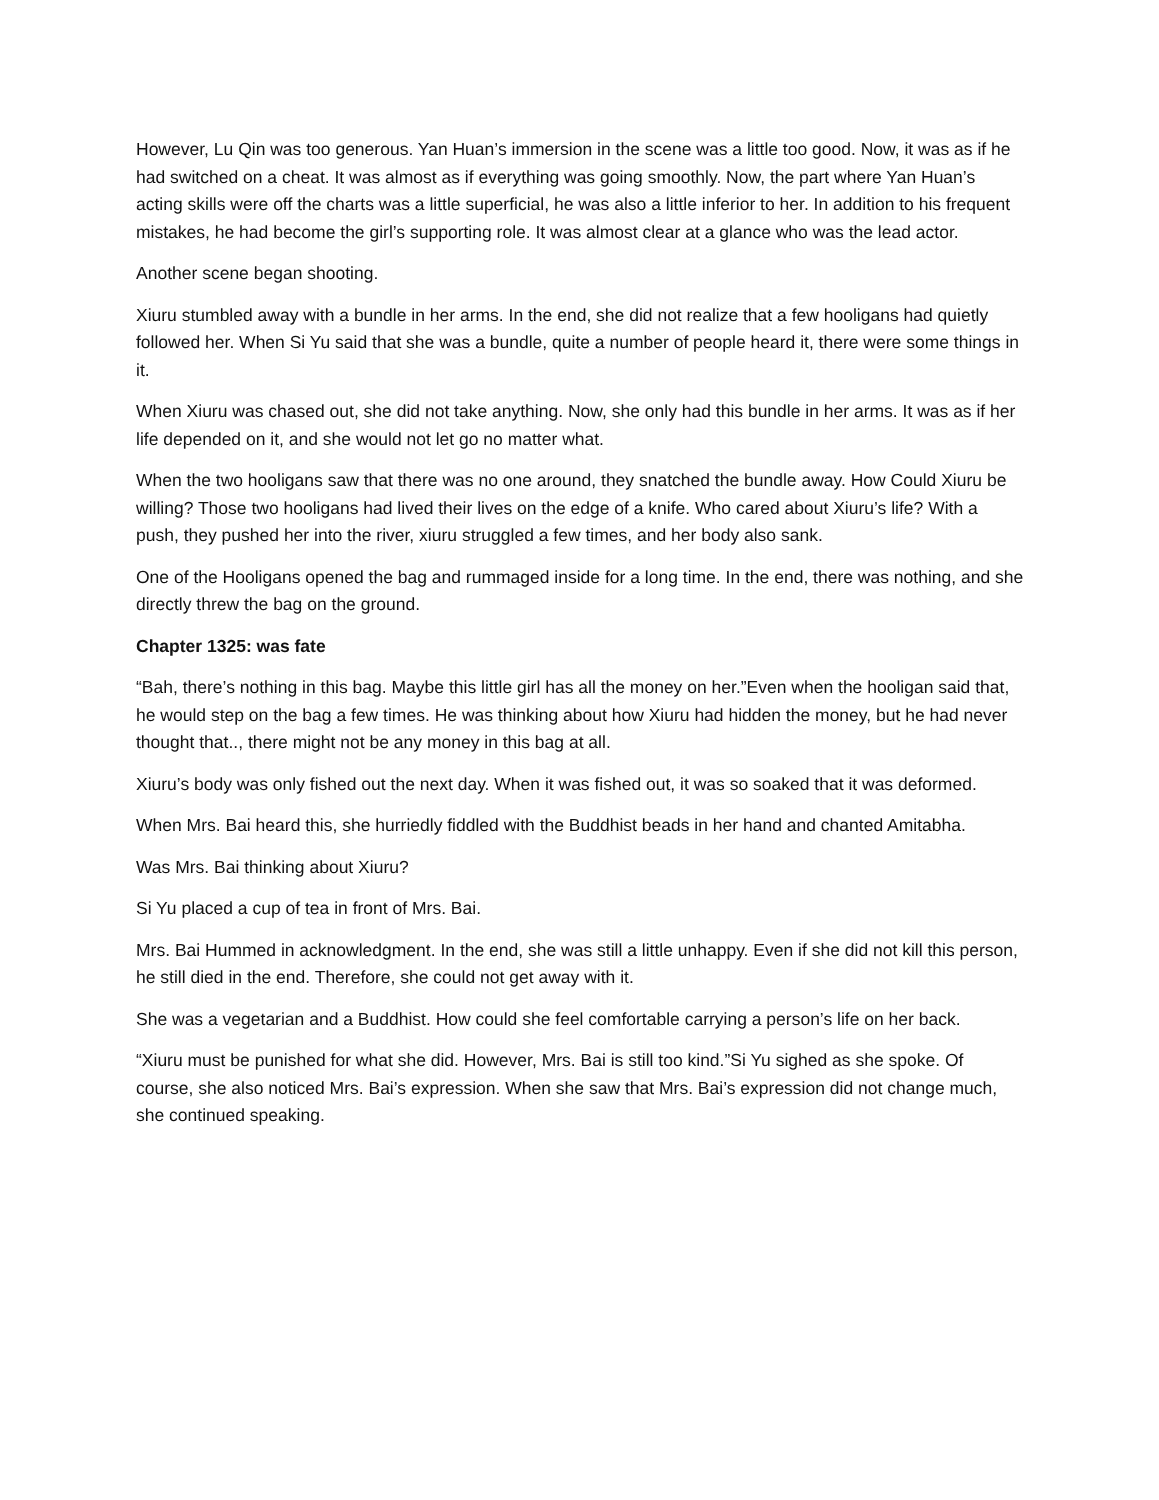However, Lu Qin was too generous. Yan Huan’s immersion in the scene was a little too good. Now, it was as if he had switched on a cheat. It was almost as if everything was going smoothly. Now, the part where Yan Huan’s acting skills were off the charts was a little superficial, he was also a little inferior to her. In addition to his frequent mistakes, he had become the girl’s supporting role. It was almost clear at a glance who was the lead actor.
Another scene began shooting.
Xiuru stumbled away with a bundle in her arms. In the end, she did not realize that a few hooligans had quietly followed her. When Si Yu said that she was a bundle, quite a number of people heard it, there were some things in it.
When Xiuru was chased out, she did not take anything. Now, she only had this bundle in her arms. It was as if her life depended on it, and she would not let go no matter what.
When the two hooligans saw that there was no one around, they snatched the bundle away. How Could Xiuru be willing? Those two hooligans had lived their lives on the edge of a knife. Who cared about Xiuru’s life? With a push, they pushed her into the river, xiuru struggled a few times, and her body also sank.
One of the Hooligans opened the bag and rummaged inside for a long time. In the end, there was nothing, and she directly threw the bag on the ground.
Chapter 1325: was fate
“Bah, there’s nothing in this bag. Maybe this little girl has all the money on her.”Even when the hooligan said that, he would step on the bag a few times. He was thinking about how Xiuru had hidden the money, but he had never thought that.., there might not be any money in this bag at all.
Xiuru’s body was only fished out the next day. When it was fished out, it was so soaked that it was deformed.
When Mrs. Bai heard this, she hurriedly fiddled with the Buddhist beads in her hand and chanted Amitabha.
Was Mrs. Bai thinking about Xiuru?
Si Yu placed a cup of tea in front of Mrs. Bai.
Mrs. Bai Hummed in acknowledgment. In the end, she was still a little unhappy. Even if she did not kill this person, he still died in the end. Therefore, she could not get away with it.
She was a vegetarian and a Buddhist. How could she feel comfortable carrying a person’s life on her back.
“Xiuru must be punished for what she did. However, Mrs. Bai is still too kind.”Si Yu sighed as she spoke. Of course, she also noticed Mrs. Bai’s expression. When she saw that Mrs. Bai’s expression did not change much, she continued speaking.